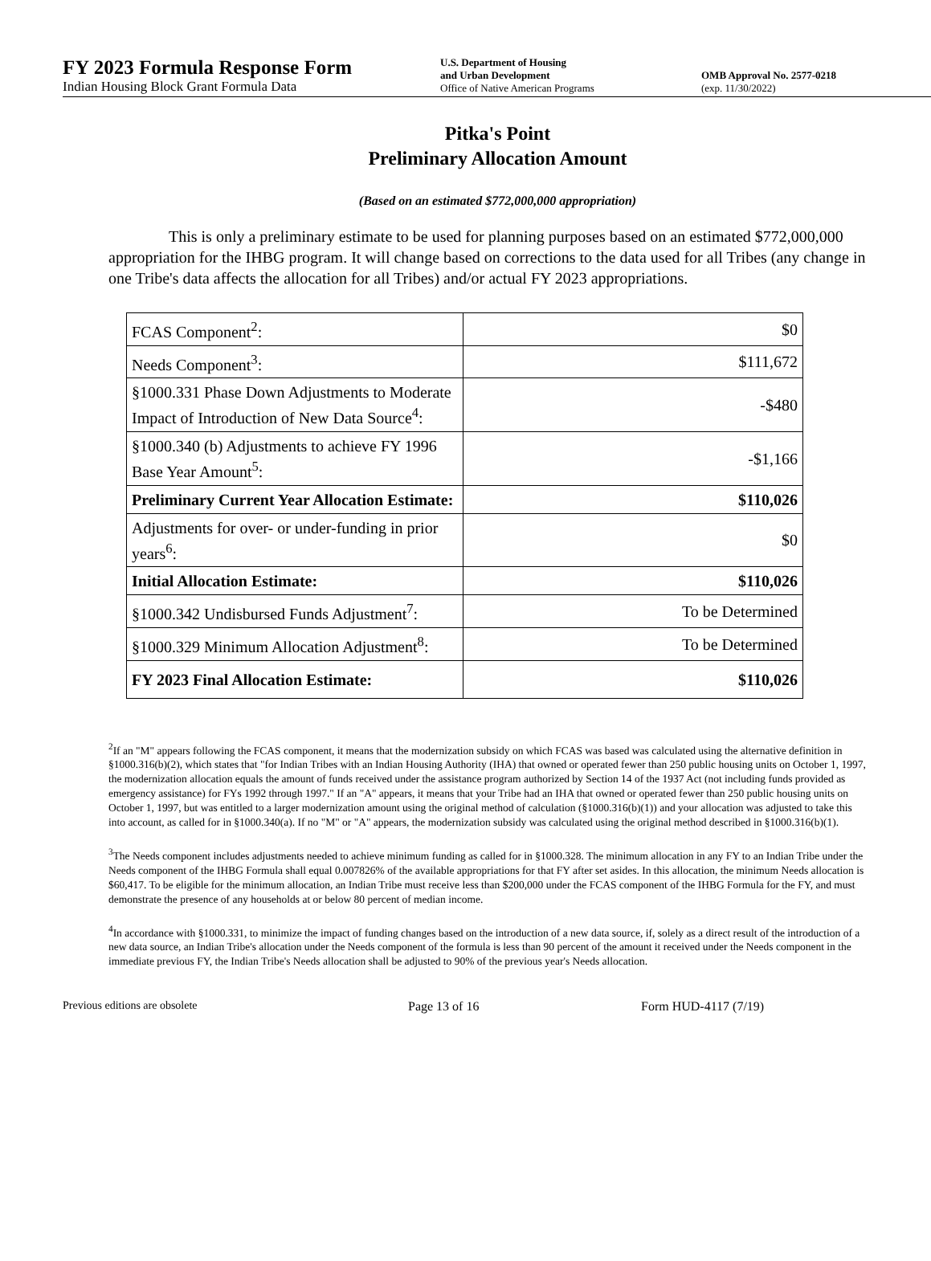FY 2023 Formula Response Form
Indian Housing Block Grant Formula Data
U.S. Department of Housing
and Urban Development
Office of Native American Programs
OMB Approval No. 2577-0218
(exp. 11/30/2022)
Pitka's Point
Preliminary Allocation Amount
(Based on an estimated $772,000,000 appropriation)
This is only a preliminary estimate to be used for planning purposes based on an estimated $772,000,000 appropriation for the IHBG program. It will change based on corrections to the data used for all Tribes (any change in one Tribe's data affects the allocation for all Tribes) and/or actual FY 2023 appropriations.
| FCAS Component<sup>2</sup>: | $0 |
| Needs Component<sup>3</sup>: | $111,672 |
| §1000.331 Phase Down Adjustments to Moderate Impact of Introduction of New Data Source<sup>4</sup>: | -$480 |
| §1000.340 (b) Adjustments to achieve FY 1996 Base Year Amount<sup>5</sup>: | -$1,166 |
| Preliminary Current Year Allocation Estimate: | $110,026 |
| Adjustments for over- or under-funding in prior years<sup>6</sup>: | $0 |
| Initial Allocation Estimate: | $110,026 |
| §1000.342 Undisbursed Funds Adjustment<sup>7</sup>: | To be Determined |
| §1000.329 Minimum Allocation Adjustment<sup>8</sup>: | To be Determined |
| FY 2023 Final Allocation Estimate: | $110,026 |
<sup>2</sup> If an "M" appears following the FCAS component, it means that the modernization subsidy on which FCAS was based was calculated using the alternative definition in §1000.316(b)(2), which states that "for Indian Tribes with an Indian Housing Authority (IHA) that owned or operated fewer than 250 public housing units on October 1, 1997, the modernization allocation equals the amount of funds received under the assistance program authorized by Section 14 of the 1937 Act (not including funds provided as emergency assistance) for FYs 1992 through 1997." If an "A" appears, it means that your Tribe had an IHA that owned or operated fewer than 250 public housing units on October 1, 1997, but was entitled to a larger modernization amount using the original method of calculation (§1000.316(b)(1)) and your allocation was adjusted to take this into account, as called for in §1000.340(a). If no "M" or "A" appears, the modernization subsidy was calculated using the original method described in §1000.316(b)(1).
<sup>3</sup> The Needs component includes adjustments needed to achieve minimum funding as called for in §1000.328. The minimum allocation in any FY to an Indian Tribe under the Needs component of the IHBG Formula shall equal 0.007826% of the available appropriations for that FY after set asides. In this allocation, the minimum Needs allocation is $60,417. To be eligible for the minimum allocation, an Indian Tribe must receive less than $200,000 under the FCAS component of the IHBG Formula for the FY, and must demonstrate the presence of any households at or below 80 percent of median income.
<sup>4</sup> In accordance with §1000.331, to minimize the impact of funding changes based on the introduction of a new data source, if, solely as a direct result of the introduction of a new data source, an Indian Tribe's allocation under the Needs component of the formula is less than 90 percent of the amount it received under the Needs component in the immediate previous FY, the Indian Tribe's Needs allocation shall be adjusted to 90% of the previous year's Needs allocation.
Previous editions are obsolete Page 13 of 16 Form HUD-4117 (7/19)